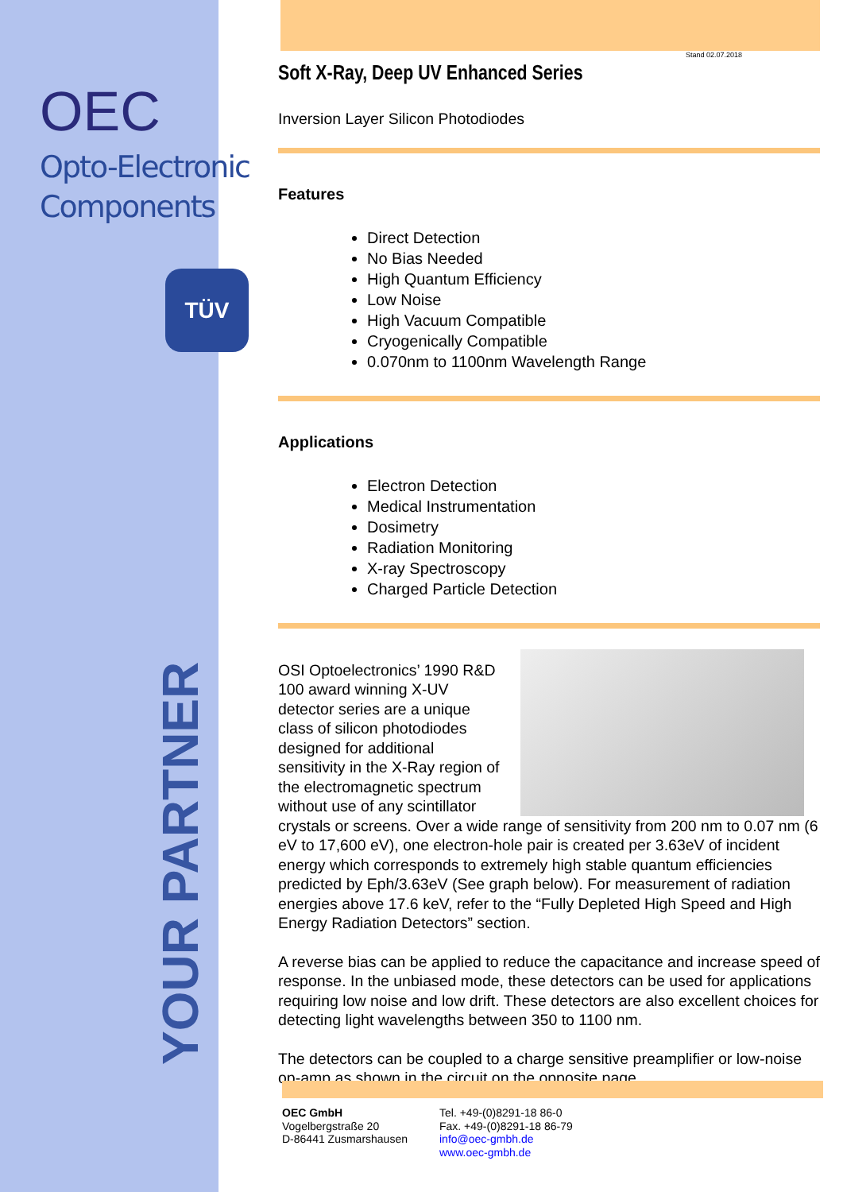OEC
Opto-Electronic
Components
TÜV
YOUR PARTNER
Stand 02.07.2018
Soft X-Ray, Deep UV Enhanced Series
Inversion Layer Silicon Photodiodes
Features
Direct Detection
No Bias Needed
High Quantum Efficiency
Low Noise
High Vacuum Compatible
Cryogenically Compatible
0.070nm to 1100nm Wavelength Range
Applications
Electron Detection
Medical Instrumentation
Dosimetry
Radiation Monitoring
X-ray Spectroscopy
Charged Particle Detection
OSI Optoelectronics’ 1990 R&D 100 award winning X-UV detector series are a unique class of silicon photodiodes designed for additional sensitivity in the X-Ray region of the electromagnetic spectrum without use of any scintillator crystals or screens. Over a wide range of sensitivity from 200 nm to 0.07 nm (6 eV to 17,600 eV), one electron-hole pair is created per 3.63eV of incident energy which corresponds to extremely high stable quantum efficiencies predicted by Eph/3.63eV (See graph below). For measurement of radiation energies above 17.6 keV, refer to the “Fully Depleted High Speed and High Energy Radiation Detectors” section.
A reverse bias can be applied to reduce the capacitance and increase speed of response. In the unbiased mode, these detectors can be used for applications requiring low noise and low drift. These detectors are also excellent choices for detecting light wavelengths between 350 to 1100 nm.
The detectors can be coupled to a charge sensitive preamplifier or low-noise op-amp as shown in the circuit on the opposite page.
OEC GmbH
Vogelbergstraße 20
D-86441 Zusmarshausen
Tel. +49-(0)8291-18 86-0
Fax. +49-(0)8291-18 86-79
info@oec-gmbh.de
www.oec-gmbh.de